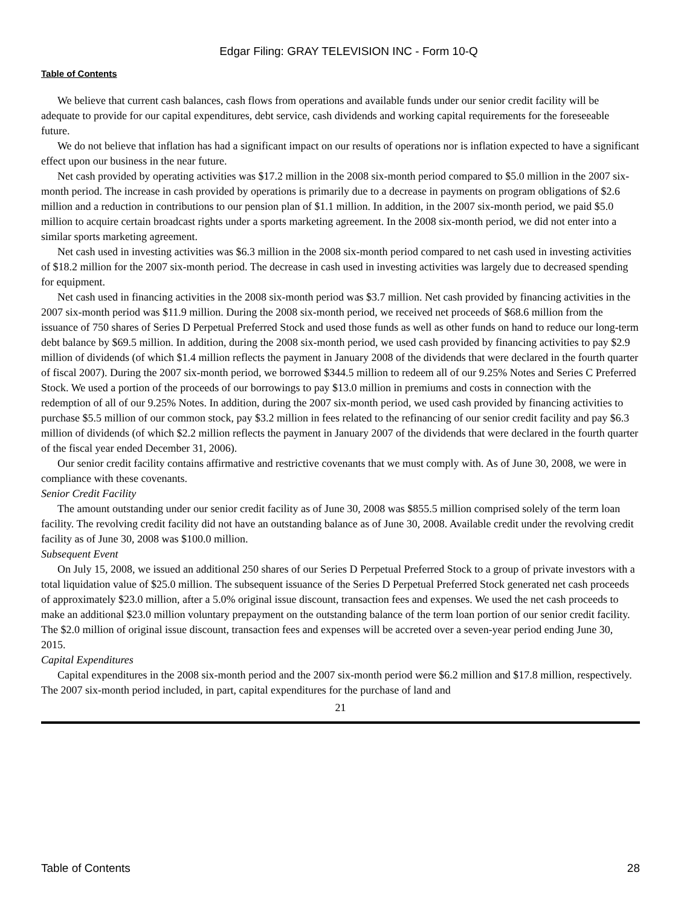Edgar Filing: GRAY TELEVISION INC - Form 10-Q
Table of Contents
We believe that current cash balances, cash flows from operations and available funds under our senior credit facility will be adequate to provide for our capital expenditures, debt service, cash dividends and working capital requirements for the foreseeable future.
We do not believe that inflation has had a significant impact on our results of operations nor is inflation expected to have a significant effect upon our business in the near future.
Net cash provided by operating activities was $17.2 million in the 2008 six-month period compared to $5.0 million in the 2007 six-month period. The increase in cash provided by operations is primarily due to a decrease in payments on program obligations of $2.6 million and a reduction in contributions to our pension plan of $1.1 million. In addition, in the 2007 six-month period, we paid $5.0 million to acquire certain broadcast rights under a sports marketing agreement. In the 2008 six-month period, we did not enter into a similar sports marketing agreement.
Net cash used in investing activities was $6.3 million in the 2008 six-month period compared to net cash used in investing activities of $18.2 million for the 2007 six-month period. The decrease in cash used in investing activities was largely due to decreased spending for equipment.
Net cash used in financing activities in the 2008 six-month period was $3.7 million. Net cash provided by financing activities in the 2007 six-month period was $11.9 million. During the 2008 six-month period, we received net proceeds of $68.6 million from the issuance of 750 shares of Series D Perpetual Preferred Stock and used those funds as well as other funds on hand to reduce our long-term debt balance by $69.5 million. In addition, during the 2008 six-month period, we used cash provided by financing activities to pay $2.9 million of dividends (of which $1.4 million reflects the payment in January 2008 of the dividends that were declared in the fourth quarter of fiscal 2007). During the 2007 six-month period, we borrowed $344.5 million to redeem all of our 9.25% Notes and Series C Preferred Stock. We used a portion of the proceeds of our borrowings to pay $13.0 million in premiums and costs in connection with the redemption of all of our 9.25% Notes. In addition, during the 2007 six-month period, we used cash provided by financing activities to purchase $5.5 million of our common stock, pay $3.2 million in fees related to the refinancing of our senior credit facility and pay $6.3 million of dividends (of which $2.2 million reflects the payment in January 2007 of the dividends that were declared in the fourth quarter of the fiscal year ended December 31, 2006).
Our senior credit facility contains affirmative and restrictive covenants that we must comply with. As of June 30, 2008, we were in compliance with these covenants.
Senior Credit Facility
The amount outstanding under our senior credit facility as of June 30, 2008 was $855.5 million comprised solely of the term loan facility. The revolving credit facility did not have an outstanding balance as of June 30, 2008. Available credit under the revolving credit facility as of June 30, 2008 was $100.0 million.
Subsequent Event
On July 15, 2008, we issued an additional 250 shares of our Series D Perpetual Preferred Stock to a group of private investors with a total liquidation value of $25.0 million. The subsequent issuance of the Series D Perpetual Preferred Stock generated net cash proceeds of approximately $23.0 million, after a 5.0% original issue discount, transaction fees and expenses. We used the net cash proceeds to make an additional $23.0 million voluntary prepayment on the outstanding balance of the term loan portion of our senior credit facility. The $2.0 million of original issue discount, transaction fees and expenses will be accreted over a seven-year period ending June 30, 2015.
Capital Expenditures
Capital expenditures in the 2008 six-month period and the 2007 six-month period were $6.2 million and $17.8 million, respectively. The 2007 six-month period included, in part, capital expenditures for the purchase of land and
21
Table of Contents 28